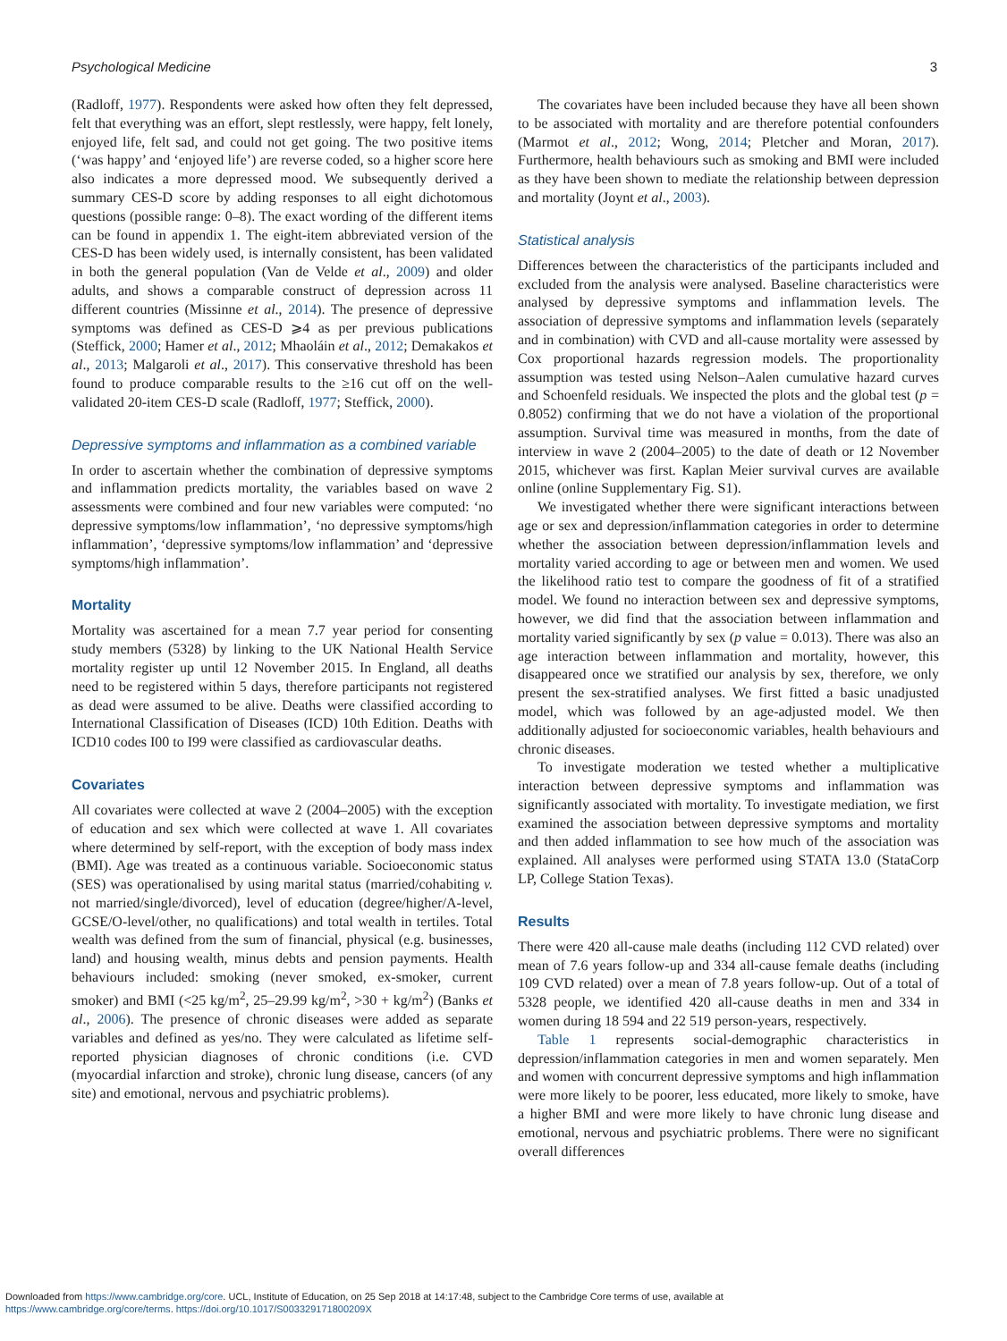Psychological Medicine 3
(Radloff, 1977). Respondents were asked how often they felt depressed, felt that everything was an effort, slept restlessly, were happy, felt lonely, enjoyed life, felt sad, and could not get going. The two positive items (‘was happy’ and ‘enjoyed life’) are reverse coded, so a higher score here also indicates a more depressed mood. We subsequently derived a summary CES-D score by adding responses to all eight dichotomous questions (possible range: 0–8). The exact wording of the different items can be found in appendix 1. The eight-item abbreviated version of the CES-D has been widely used, is internally consistent, has been validated in both the general population (Van de Velde et al., 2009) and older adults, and shows a comparable construct of depression across 11 different countries (Missinne et al., 2014). The presence of depressive symptoms was defined as CES-D ⩾4 as per previous publications (Steffick, 2000; Hamer et al., 2012; Mhaoláin et al., 2012; Demakakos et al., 2013; Malgaroli et al., 2017). This conservative threshold has been found to produce comparable results to the ≥16 cut off on the well-validated 20-item CES-D scale (Radloff, 1977; Steffick, 2000).
Depressive symptoms and inflammation as a combined variable
In order to ascertain whether the combination of depressive symptoms and inflammation predicts mortality, the variables based on wave 2 assessments were combined and four new variables were computed: ‘no depressive symptoms/low inflammation’, ‘no depressive symptoms/high inflammation’, ‘depressive symptoms/low inflammation’ and ‘depressive symptoms/high inflammation’.
Mortality
Mortality was ascertained for a mean 7.7 year period for consenting study members (5328) by linking to the UK National Health Service mortality register up until 12 November 2015. In England, all deaths need to be registered within 5 days, therefore participants not registered as dead were assumed to be alive. Deaths were classified according to International Classification of Diseases (ICD) 10th Edition. Deaths with ICD10 codes I00 to I99 were classified as cardiovascular deaths.
Covariates
All covariates were collected at wave 2 (2004–2005) with the exception of education and sex which were collected at wave 1. All covariates where determined by self-report, with the exception of body mass index (BMI). Age was treated as a continuous variable. Socioeconomic status (SES) was operationalised by using marital status (married/cohabiting v. not married/single/divorced), level of education (degree/higher/A-level, GCSE/O-level/other, no qualifications) and total wealth in tertiles. Total wealth was defined from the sum of financial, physical (e.g. businesses, land) and housing wealth, minus debts and pension payments. Health behaviours included: smoking (never smoked, ex-smoker, current smoker) and BMI (<25 kg/m<sup>2</sup>, 25–29.99 kg/m<sup>2</sup>, >30 + kg/m<sup>2</sup>) (Banks et al., 2006). The presence of chronic diseases were added as separate variables and defined as yes/no. They were calculated as lifetime self-reported physician diagnoses of chronic conditions (i.e. CVD (myocardial infarction and stroke), chronic lung disease, cancers (of any site) and emotional, nervous and psychiatric problems).
The covariates have been included because they have all been shown to be associated with mortality and are therefore potential confounders (Marmot et al., 2012; Wong, 2014; Pletcher and Moran, 2017). Furthermore, health behaviours such as smoking and BMI were included as they have been shown to mediate the relationship between depression and mortality (Joynt et al., 2003).
Statistical analysis
Differences between the characteristics of the participants included and excluded from the analysis were analysed. Baseline characteristics were analysed by depressive symptoms and inflammation levels. The association of depressive symptoms and inflammation levels (separately and in combination) with CVD and all-cause mortality were assessed by Cox proportional hazards regression models. The proportionality assumption was tested using Nelson–Aalen cumulative hazard curves and Schoenfeld residuals. We inspected the plots and the global test (p = 0.8052) confirming that we do not have a violation of the proportional assumption. Survival time was measured in months, from the date of interview in wave 2 (2004–2005) to the date of death or 12 November 2015, whichever was first. Kaplan Meier survival curves are available online (online Supplementary Fig. S1).
We investigated whether there were significant interactions between age or sex and depression/inflammation categories in order to determine whether the association between depression/inflammation levels and mortality varied according to age or between men and women. We used the likelihood ratio test to compare the goodness of fit of a stratified model. We found no interaction between sex and depressive symptoms, however, we did find that the association between inflammation and mortality varied significantly by sex (p value = 0.013). There was also an age interaction between inflammation and mortality, however, this disappeared once we stratified our analysis by sex, therefore, we only present the sex-stratified analyses. We first fitted a basic unadjusted model, which was followed by an age-adjusted model. We then additionally adjusted for socioeconomic variables, health behaviours and chronic diseases.
To investigate moderation we tested whether a multiplicative interaction between depressive symptoms and inflammation was significantly associated with mortality. To investigate mediation, we first examined the association between depressive symptoms and mortality and then added inflammation to see how much of the association was explained. All analyses were performed using STATA 13.0 (StataCorp LP, College Station Texas).
Results
There were 420 all-cause male deaths (including 112 CVD related) over mean of 7.6 years follow-up and 334 all-cause female deaths (including 109 CVD related) over a mean of 7.8 years follow-up. Out of a total of 5328 people, we identified 420 all-cause deaths in men and 334 in women during 18 594 and 22 519 person-years, respectively.
Table 1 represents social-demographic characteristics in depression/inflammation categories in men and women separately. Men and women with concurrent depressive symptoms and high inflammation were more likely to be poorer, less educated, more likely to smoke, have a higher BMI and were more likely to have chronic lung disease and emotional, nervous and psychiatric problems. There were no significant overall differences
Downloaded from https://www.cambridge.org/core. UCL, Institute of Education, on 25 Sep 2018 at 14:17:48, subject to the Cambridge Core terms of use, available at
https://www.cambridge.org/core/terms. https://doi.org/10.1017/S003329171800209X